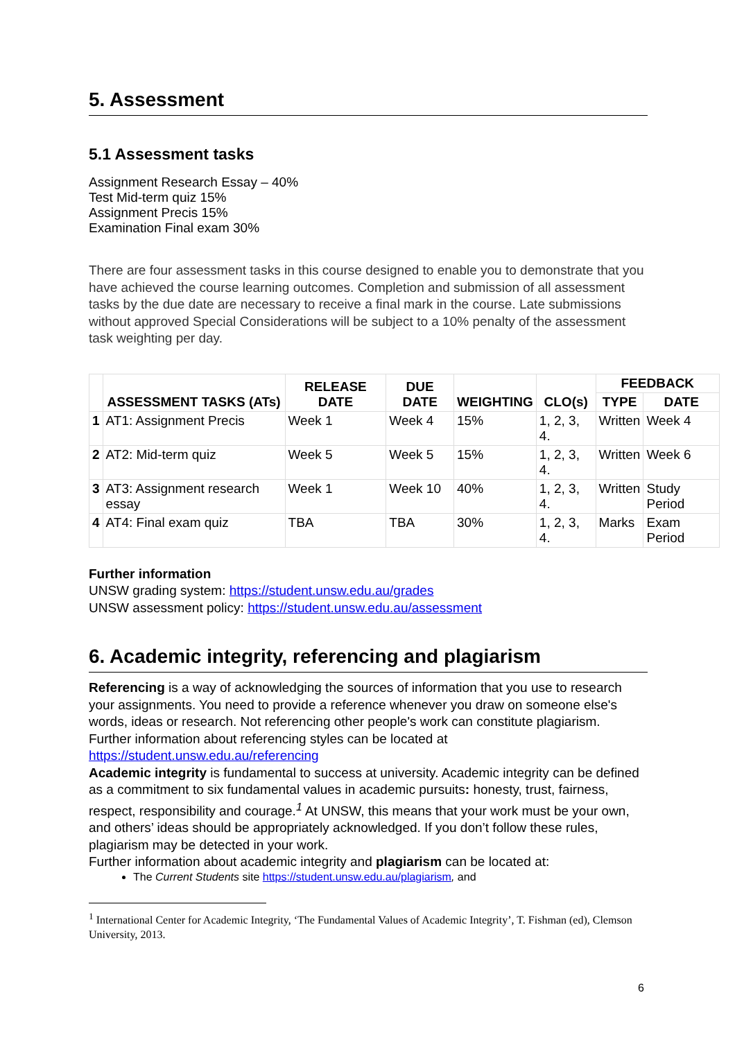5. Assessment
5.1 Assessment tasks
Assignment Research Essay – 40%
Test Mid-term quiz 15%
Assignment Precis 15%
Examination Final exam 30%
There are four assessment tasks in this course designed to enable you to demonstrate that you have achieved the course learning outcomes. Completion and submission of all assessment tasks by the due date are necessary to receive a final mark in the course. Late submissions without approved Special Considerations will be subject to a 10% penalty of the assessment task weighting per day.
| | ASSESSMENT TASKS (ATs) | RELEASE DATE | DUE DATE | WEIGHTING | CLO(s) | FEEDBACK | |
| --- | --- | --- | --- | --- | --- | --- | --- |
| | | | | | | TYPE | DATE |
| 1 | AT1: Assignment Precis | Week 1 | Week 4 | 15% | 1, 2, 3, 4. | Written | Week 4 |
| 2 | AT2: Mid-term quiz | Week 5 | Week 5 | 15% | 1, 2, 3, 4. | Written | Week 6 |
| 3 | AT3: Assignment research essay | Week 1 | Week 10 | 40% | 1, 2, 3, 4. | Written | Study Period |
| 4 | AT4: Final exam quiz | TBA | TBA | 30% | 1, 2, 3, 4. | Marks | Exam Period |
Further information
UNSW grading system: https://student.unsw.edu.au/grades
UNSW assessment policy: https://student.unsw.edu.au/assessment
6. Academic integrity, referencing and plagiarism
Referencing is a way of acknowledging the sources of information that you use to research your assignments. You need to provide a reference whenever you draw on someone else's words, ideas or research. Not referencing other people's work can constitute plagiarism.
Further information about referencing styles can be located at https://student.unsw.edu.au/referencing
Academic integrity is fundamental to success at university. Academic integrity can be defined as a commitment to six fundamental values in academic pursuits: honesty, trust, fairness, respect, responsibility and courage.<sup>1</sup> At UNSW, this means that your work must be your own, and others’ ideas should be appropriately acknowledged. If you don’t follow these rules, plagiarism may be detected in your work.
Further information about academic integrity and plagiarism can be located at:
The Current Students site https://student.unsw.edu.au/plagiarism, and
<sup>1</sup> International Center for Academic Integrity, ‘The Fundamental Values of Academic Integrity’, T. Fishman (ed), Clemson University, 2013.
6